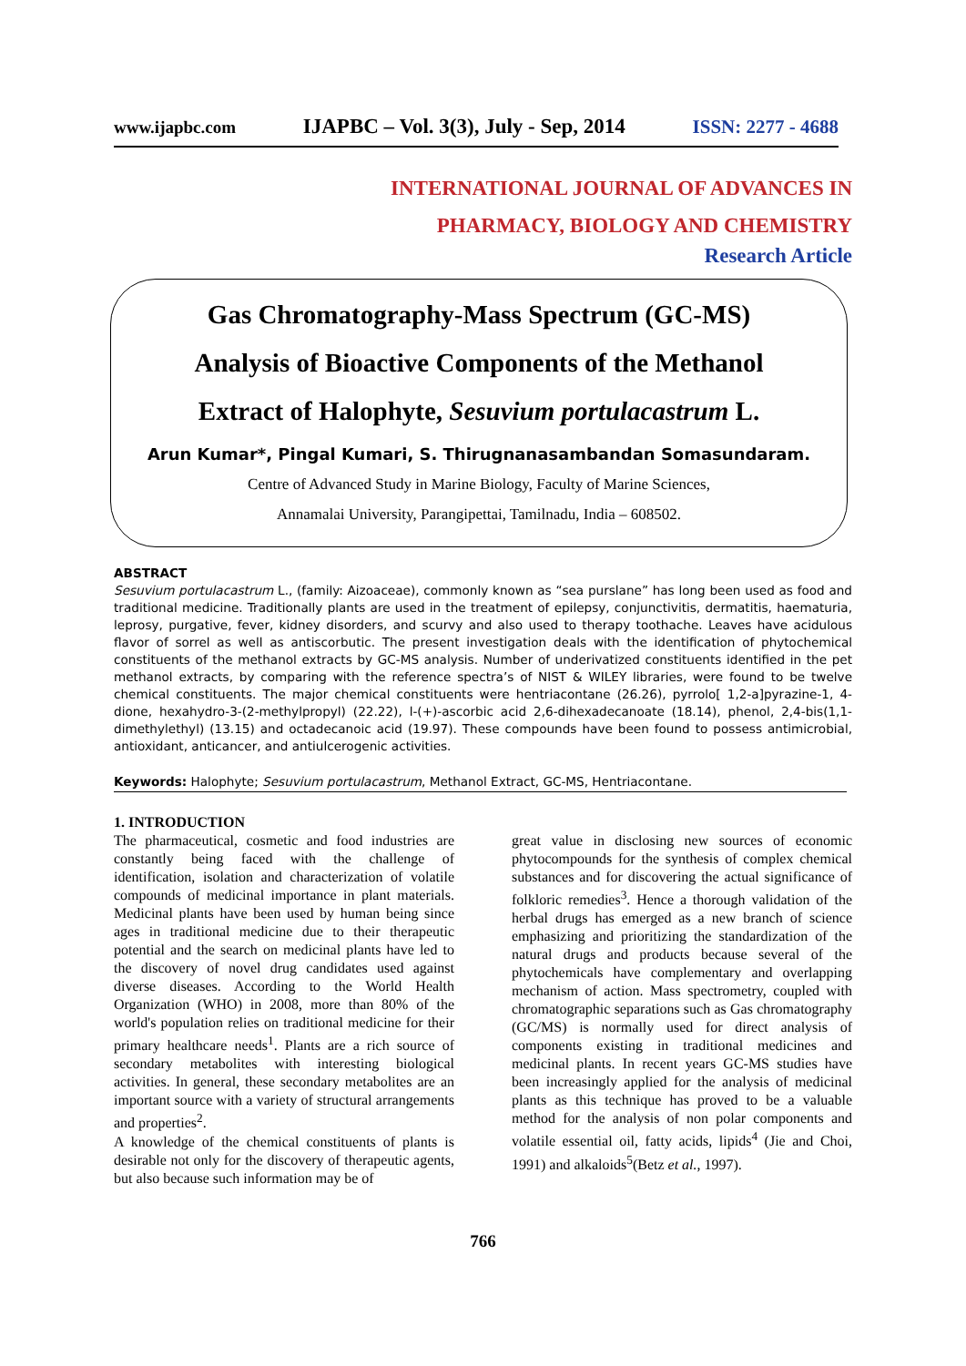www.ijapbc.com IJAPBC – Vol. 3(3), July - Sep, 2014 ISSN: 2277 - 4688
INTERNATIONAL JOURNAL OF ADVANCES IN
PHARMACY, BIOLOGY AND CHEMISTRY
Research Article
Gas Chromatography-Mass Spectrum (GC-MS)
Analysis of Bioactive Components of the Methanol
Extract of Halophyte, Sesuvium portulacastrum L.
Arun Kumar*, Pingal Kumari, S. Thirugnanasambandan Somasundaram.
Centre of Advanced Study in Marine Biology, Faculty of Marine Sciences,
Annamalai University, Parangipettai, Tamilnadu, India – 608502.
ABSTRACT
Sesuvium portulacastrum L., (family: Aizoaceae), commonly known as “sea purslane” has long been used as food and traditional medicine. Traditionally plants are used in the treatment of epilepsy, conjunctivitis, dermatitis, haematuria, leprosy, purgative, fever, kidney disorders, and scurvy and also used to therapy toothache. Leaves have acidulous flavor of sorrel as well as antiscorbutic. The present investigation deals with the identification of phytochemical constituents of the methanol extracts by GC-MS analysis. Number of underivatized constituents identified in the pet methanol extracts, by comparing with the reference spectra’s of NIST & WILEY libraries, were found to be twelve chemical constituents. The major chemical constituents were hentriacontane (26.26), pyrrolo[ 1,2-a]pyrazine-1, 4-dione, hexahydro-3-(2-methylpropyl) (22.22), l-(+)-ascorbic acid 2,6-dihexadecanoate (18.14), phenol, 2,4-bis(1,1-dimethylethyl) (13.15) and octadecanoic acid (19.97). These compounds have been found to possess antimicrobial, antioxidant, anticancer, and antiulcerogenic activities.
Keywords: Halophyte; Sesuvium portulacastrum, Methanol Extract, GC-MS, Hentriacontane.
1. INTRODUCTION
The pharmaceutical, cosmetic and food industries are constantly being faced with the challenge of identification, isolation and characterization of volatile compounds of medicinal importance in plant materials. Medicinal plants have been used by human being since ages in traditional medicine due to their therapeutic potential and the search on medicinal plants have led to the discovery of novel drug candidates used against diverse diseases. According to the World Health Organization (WHO) in 2008, more than 80% of the world's population relies on traditional medicine for their primary healthcare needs<sup>1</sup>. Plants are a rich source of secondary metabolites with interesting biological activities. In general, these secondary metabolites are an important source with a variety of structural arrangements and properties<sup>2</sup>.
A knowledge of the chemical constituents of plants is desirable not only for the discovery of therapeutic agents, but also because such information may be of
great value in disclosing new sources of economic phytocompounds for the synthesis of complex chemical substances and for discovering the actual significance of folkloric remedies<sup>3</sup>. Hence a thorough validation of the herbal drugs has emerged as a new branch of science emphasizing and prioritizing the standardization of the natural drugs and products because several of the phytochemicals have complementary and overlapping mechanism of action. Mass spectrometry, coupled with chromatographic separations such as Gas chromatography (GC/MS) is normally used for direct analysis of components existing in traditional medicines and medicinal plants. In recent years GC-MS studies have been increasingly applied for the analysis of medicinal plants as this technique has proved to be a valuable method for the analysis of non polar components and volatile essential oil, fatty acids, lipids<sup>4</sup> (Jie and Choi, 1991) and alkaloids<sup>5</sup>(Betz et al., 1997).
766